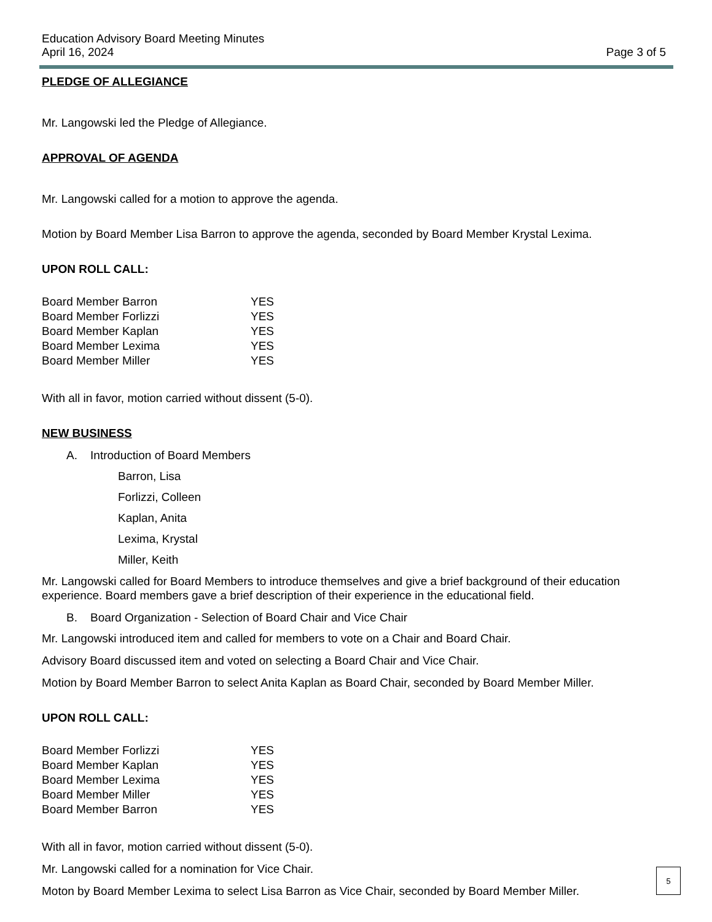Education Advisory Board Meeting Minutes
April 16, 2024
Page 3 of 5
PLEDGE OF ALLEGIANCE
Mr. Langowski led the Pledge of Allegiance.
APPROVAL OF AGENDA
Mr. Langowski called for a motion to approve the agenda.
Motion by Board Member Lisa Barron to approve the agenda, seconded by Board Member Krystal Lexima.
UPON ROLL CALL:
| Board Member Barron | YES |
| Board Member Forlizzi | YES |
| Board Member Kaplan | YES |
| Board Member Lexima | YES |
| Board Member Miller | YES |
With all in favor, motion carried without dissent (5-0).
NEW BUSINESS
A. Introduction of Board Members
Barron, Lisa
Forlizzi, Colleen
Kaplan, Anita
Lexima, Krystal
Miller, Keith
Mr. Langowski called for Board Members to introduce themselves and give a brief background of their education experience. Board members gave a brief description of their experience in the educational field.
B. Board Organization - Selection of Board Chair and Vice Chair
Mr. Langowski introduced item and called for members to vote on a Chair and Board Chair.
Advisory Board discussed item and voted on selecting a Board Chair and Vice Chair.
Motion by Board Member Barron to select Anita Kaplan as Board Chair, seconded by Board Member Miller.
UPON ROLL CALL:
| Board Member Forlizzi | YES |
| Board Member Kaplan | YES |
| Board Member Lexima | YES |
| Board Member Miller | YES |
| Board Member Barron | YES |
With all in favor, motion carried without dissent (5-0).
Mr. Langowski called for a nomination for Vice Chair.
Moton by Board Member Lexima to select Lisa Barron as Vice Chair, seconded by Board Member Miller.
5